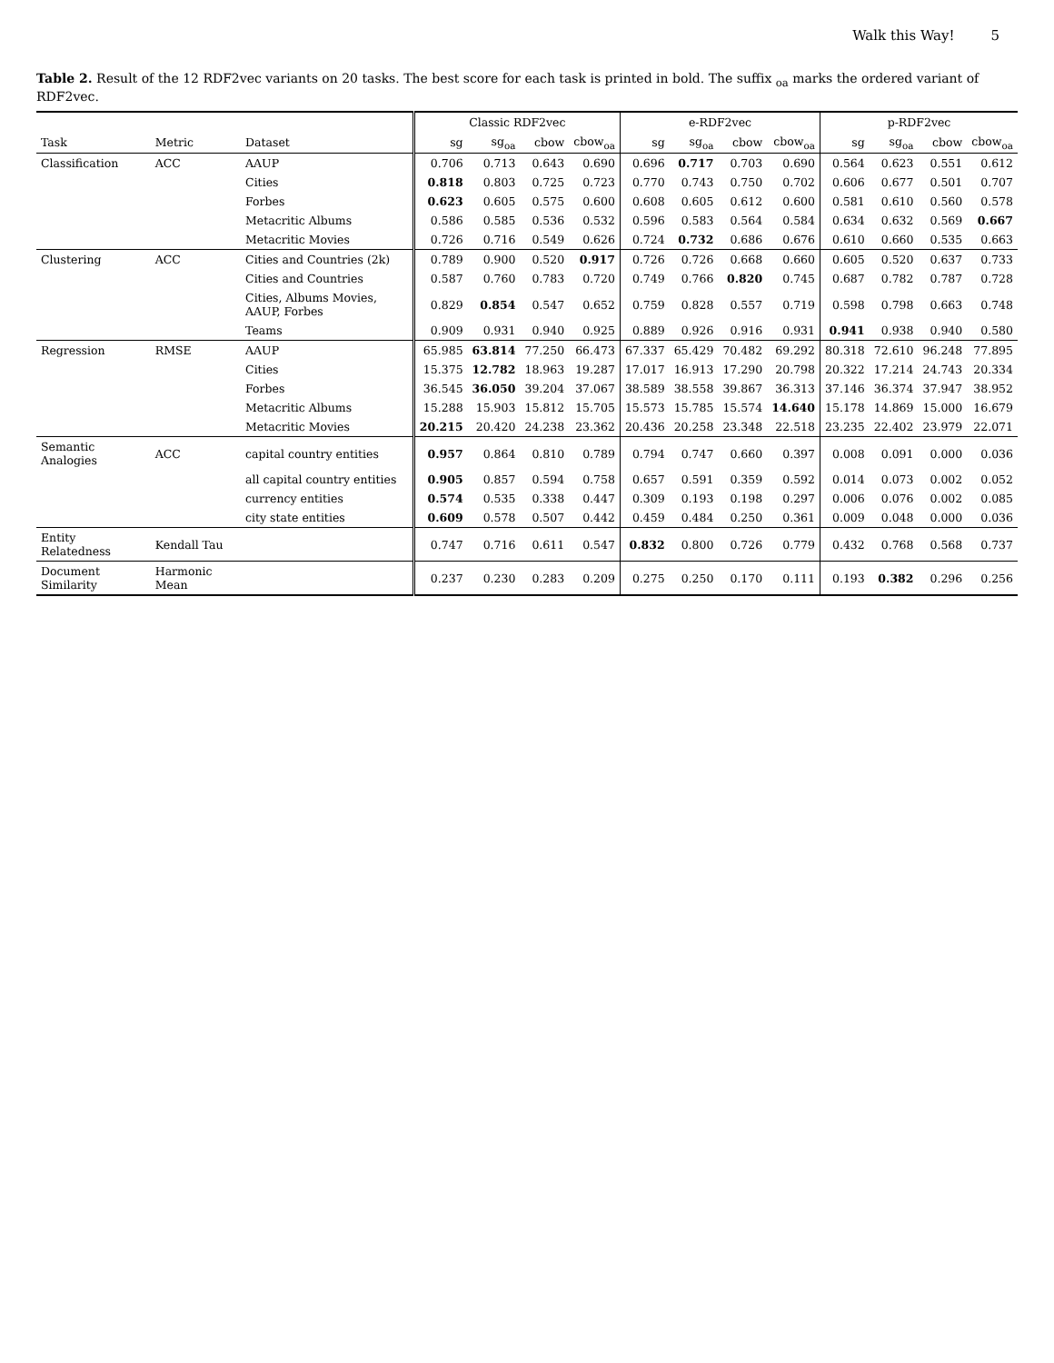Walk this Way! 5
Table 2. Result of the 12 RDF2vec variants on 20 tasks. The best score for each task is printed in bold. The suffix <sub>oa</sub> marks the ordered variant of RDF2vec.
| | | | Classic RDF2vec | | | | e-RDF2vec | | | | p-RDF2vec | | | |
| --- | --- | --- | --- | --- | --- | --- | --- | --- | --- | --- | --- | --- | --- | --- |
| Task | Metric | Dataset | sg | sg<sub>oa</sub> | cbow | cbow<sub>oa</sub> | sg | sg<sub>oa</sub> | cbow | cbow<sub>oa</sub> | sg | sg<sub>oa</sub> | cbow | cbow<sub>oa</sub> |
| Classification | ACC | AAUP | 0.706 | 0.713 | 0.643 | 0.690 | 0.696 | 0.717 | 0.703 | 0.690 | 0.564 | 0.623 | 0.551 | 0.612 |
| | | Cities | 0.818 | 0.803 | 0.725 | 0.723 | 0.770 | 0.743 | 0.750 | 0.702 | 0.606 | 0.677 | 0.501 | 0.707 |
| | | Forbes | 0.623 | 0.605 | 0.575 | 0.600 | 0.608 | 0.605 | 0.612 | 0.600 | 0.581 | 0.610 | 0.560 | 0.578 |
| | | Metacritic Albums | 0.586 | 0.585 | 0.536 | 0.532 | 0.596 | 0.583 | 0.564 | 0.584 | 0.634 | 0.632 | 0.569 | 0.667 |
| | | Metacritic Movies | 0.726 | 0.716 | 0.549 | 0.626 | 0.724 | 0.732 | 0.686 | 0.676 | 0.610 | 0.660 | 0.535 | 0.663 |
| Clustering | ACC | Cities and Countries (2k) | 0.789 | 0.900 | 0.520 | 0.917 | 0.726 | 0.726 | 0.668 | 0.660 | 0.605 | 0.520 | 0.637 | 0.733 |
| | | Cities and Countries | 0.587 | 0.760 | 0.783 | 0.720 | 0.749 | 0.766 | 0.820 | 0.745 | 0.687 | 0.782 | 0.787 | 0.728 |
| | | Cities, Albums Movies, AAUP, Forbes | 0.829 | 0.854 | 0.547 | 0.652 | 0.759 | 0.828 | 0.557 | 0.719 | 0.598 | 0.798 | 0.663 | 0.748 |
| | | Teams | 0.909 | 0.931 | 0.940 | 0.925 | 0.889 | 0.926 | 0.916 | 0.931 | 0.941 | 0.938 | 0.940 | 0.580 |
| Regression | RMSE | AAUP | 65.985 | 63.814 | 77.250 | 66.473 | 67.337 | 65.429 | 70.482 | 69.292 | 80.318 | 72.610 | 96.248 | 77.895 |
| | | Cities | 15.375 | 12.782 | 18.963 | 19.287 | 17.017 | 16.913 | 17.290 | 20.798 | 20.322 | 17.214 | 24.743 | 20.334 |
| | | Forbes | 36.545 | 36.050 | 39.204 | 37.067 | 38.589 | 38.558 | 39.867 | 36.313 | 37.146 | 36.374 | 37.947 | 38.952 |
| | | Metacritic Albums | 15.288 | 15.903 | 15.812 | 15.705 | 15.573 | 15.785 | 15.574 | 14.640 | 15.178 | 14.869 | 15.000 | 16.679 |
| | | Metacritic Movies | 20.215 | 20.420 | 24.238 | 23.362 | 20.436 | 20.258 | 23.348 | 22.518 | 23.235 | 22.402 | 23.979 | 22.071 |
| Semantic Analogies | ACC | capital country entities | 0.957 | 0.864 | 0.810 | 0.789 | 0.794 | 0.747 | 0.660 | 0.397 | 0.008 | 0.091 | 0.000 | 0.036 |
| | | all capital country entities | 0.905 | 0.857 | 0.594 | 0.758 | 0.657 | 0.591 | 0.359 | 0.592 | 0.014 | 0.073 | 0.002 | 0.052 |
| | | currency entities | 0.574 | 0.535 | 0.338 | 0.447 | 0.309 | 0.193 | 0.198 | 0.297 | 0.006 | 0.076 | 0.002 | 0.085 |
| | | city state entities | 0.609 | 0.578 | 0.507 | 0.442 | 0.459 | 0.484 | 0.250 | 0.361 | 0.009 | 0.048 | 0.000 | 0.036 |
| Entity Relatedness | Kendall Tau | | 0.747 | 0.716 | 0.611 | 0.547 | 0.832 | 0.800 | 0.726 | 0.779 | 0.432 | 0.768 | 0.568 | 0.737 |
| Document Similarity | Harmonic Mean | | 0.237 | 0.230 | 0.283 | 0.209 | 0.275 | 0.250 | 0.170 | 0.111 | 0.193 | 0.382 | 0.296 | 0.256 |